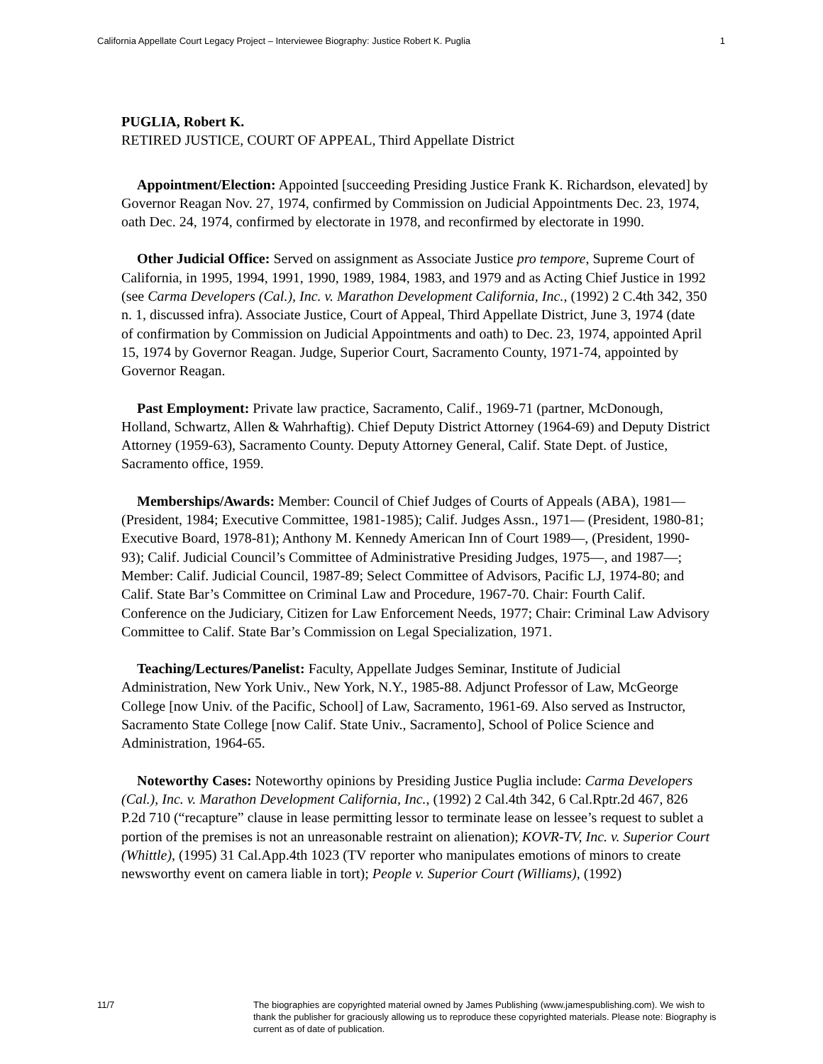California Appellate Court Legacy Project – Interviewee Biography: Justice Robert K. Puglia 1
PUGLIA, Robert K.
RETIRED JUSTICE, COURT OF APPEAL, Third Appellate District
Appointment/Election: Appointed [succeeding Presiding Justice Frank K. Richardson, elevated] by Governor Reagan Nov. 27, 1974, confirmed by Commission on Judicial Appointments Dec. 23, 1974, oath Dec. 24, 1974, confirmed by electorate in 1978, and reconfirmed by electorate in 1990.
Other Judicial Office: Served on assignment as Associate Justice pro tempore, Supreme Court of California, in 1995, 1994, 1991, 1990, 1989, 1984, 1983, and 1979 and as Acting Chief Justice in 1992 (see Carma Developers (Cal.), Inc. v. Marathon Development California, Inc., (1992) 2 C.4th 342, 350 n. 1, discussed infra). Associate Justice, Court of Appeal, Third Appellate District, June 3, 1974 (date of confirmation by Commission on Judicial Appointments and oath) to Dec. 23, 1974, appointed April 15, 1974 by Governor Reagan. Judge, Superior Court, Sacramento County, 1971-74, appointed by Governor Reagan.
Past Employment: Private law practice, Sacramento, Calif., 1969-71 (partner, McDonough, Holland, Schwartz, Allen & Wahrhaftig). Chief Deputy District Attorney (1964-69) and Deputy District Attorney (1959-63), Sacramento County. Deputy Attorney General, Calif. State Dept. of Justice, Sacramento office, 1959.
Memberships/Awards: Member: Council of Chief Judges of Courts of Appeals (ABA), 1981—(President, 1984; Executive Committee, 1981-1985); Calif. Judges Assn., 1971— (President, 1980-81; Executive Board, 1978-81); Anthony M. Kennedy American Inn of Court 1989—, (President, 1990-93); Calif. Judicial Council’s Committee of Administrative Presiding Judges, 1975—, and 1987—; Member: Calif. Judicial Council, 1987-89; Select Committee of Advisors, Pacific LJ, 1974-80; and Calif. State Bar’s Committee on Criminal Law and Procedure, 1967-70. Chair: Fourth Calif. Conference on the Judiciary, Citizen for Law Enforcement Needs, 1977; Chair: Criminal Law Advisory Committee to Calif. State Bar’s Commission on Legal Specialization, 1971.
Teaching/Lectures/Panelist: Faculty, Appellate Judges Seminar, Institute of Judicial Administration, New York Univ., New York, N.Y., 1985-88. Adjunct Professor of Law, McGeorge College [now Univ. of the Pacific, School] of Law, Sacramento, 1961-69. Also served as Instructor, Sacramento State College [now Calif. State Univ., Sacramento], School of Police Science and Administration, 1964-65.
Noteworthy Cases: Noteworthy opinions by Presiding Justice Puglia include: Carma Developers (Cal.), Inc. v. Marathon Development California, Inc., (1992) 2 Cal.4th 342, 6 Cal.Rptr.2d 467, 826 P.2d 710 (“recapture” clause in lease permitting lessor to terminate lease on lessee’s request to sublet a portion of the premises is not an unreasonable restraint on alienation); KOVR-TV, Inc. v. Superior Court (Whittle), (1995) 31 Cal.App.4th 1023 (TV reporter who manipulates emotions of minors to create newsworthy event on camera liable in tort); People v. Superior Court (Williams), (1992)
11/7 The biographies are copyrighted material owned by James Publishing (www.jamespublishing.com). We wish to thank the publisher for graciously allowing us to reproduce these copyrighted materials. Please note: Biography is current as of date of publication.